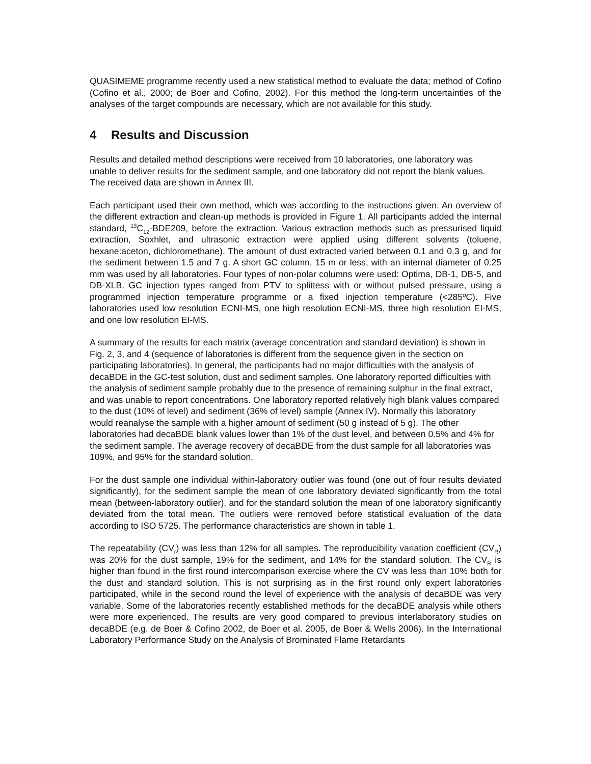QUASIMEME programme recently used a new statistical method to evaluate the data; method of Cofino (Cofino et al., 2000; de Boer and Cofino, 2002). For this method the long-term uncertainties of the analyses of the target compounds are necessary, which are not available for this study.
4 Results and Discussion
Results and detailed method descriptions were received from 10 laboratories, one laboratory was unable to deliver results for the sediment sample, and one laboratory did not report the blank values. The received data are shown in Annex III.
Each participant used their own method, which was according to the instructions given. An overview of the different extraction and clean-up methods is provided in Figure 1. All participants added the internal standard, <sup>13</sup>C<sub>12</sub>-BDE209, before the extraction. Various extraction methods such as pressurised liquid extraction, Soxhlet, and ultrasonic extraction were applied using different solvents (toluene, hexane:aceton, dichloromethane). The amount of dust extracted varied between 0.1 and 0.3 g, and for the sediment between 1.5 and 7 g. A short GC column, 15 m or less, with an internal diameter of 0.25 mm was used by all laboratories. Four types of non-polar columns were used: Optima, DB-1, DB-5, and DB-XLB. GC injection types ranged from PTV to splittess with or without pulsed pressure, using a programmed injection temperature programme or a fixed injection temperature (<285ºC). Five laboratories used low resolution ECNI-MS, one high resolution ECNI-MS, three high resolution EI-MS, and one low resolution EI-MS.
A summary of the results for each matrix (average concentration and standard deviation) is shown in Fig. 2, 3, and 4 (sequence of laboratories is different from the sequence given in the section on participating laboratories). In general, the participants had no major difficulties with the analysis of decaBDE in the GC-test solution, dust and sediment samples. One laboratory reported difficulties with the analysis of sediment sample probably due to the presence of remaining sulphur in the final extract, and was unable to report concentrations. One laboratory reported relatively high blank values compared to the dust (10% of level) and sediment (36% of level) sample (Annex IV). Normally this laboratory would reanalyse the sample with a higher amount of sediment (50 g instead of 5 g). The other laboratories had decaBDE blank values lower than 1% of the dust level, and between 0.5% and 4% for the sediment sample. The average recovery of decaBDE from the dust sample for all laboratories was 109%, and 95% for the standard solution.
For the dust sample one individual within-laboratory outlier was found (one out of four results deviated significantly), for the sediment sample the mean of one laboratory deviated significantly from the total mean (between-laboratory outlier), and for the standard solution the mean of one laboratory significantly deviated from the total mean. The outliers were removed before statistical evaluation of the data according to ISO 5725. The performance characteristics are shown in table 1.
The repeatability (CV<sub>r</sub>) was less than 12% for all samples. The reproducibility variation coefficient (CV<sub>R</sub>) was 20% for the dust sample, 19% for the sediment, and 14% for the standard solution. The CV<sub>R</sub> is higher than found in the first round intercomparison exercise where the CV was less than 10% both for the dust and standard solution. This is not surprising as in the first round only expert laboratories participated, while in the second round the level of experience with the analysis of decaBDE was very variable. Some of the laboratories recently established methods for the decaBDE analysis while others were more experienced. The results are very good compared to previous interlaboratory studies on decaBDE (e.g. de Boer & Cofino 2002, de Boer et al. 2005, de Boer & Wells 2006). In the International Laboratory Performance Study on the Analysis of Brominated Flame Retardants